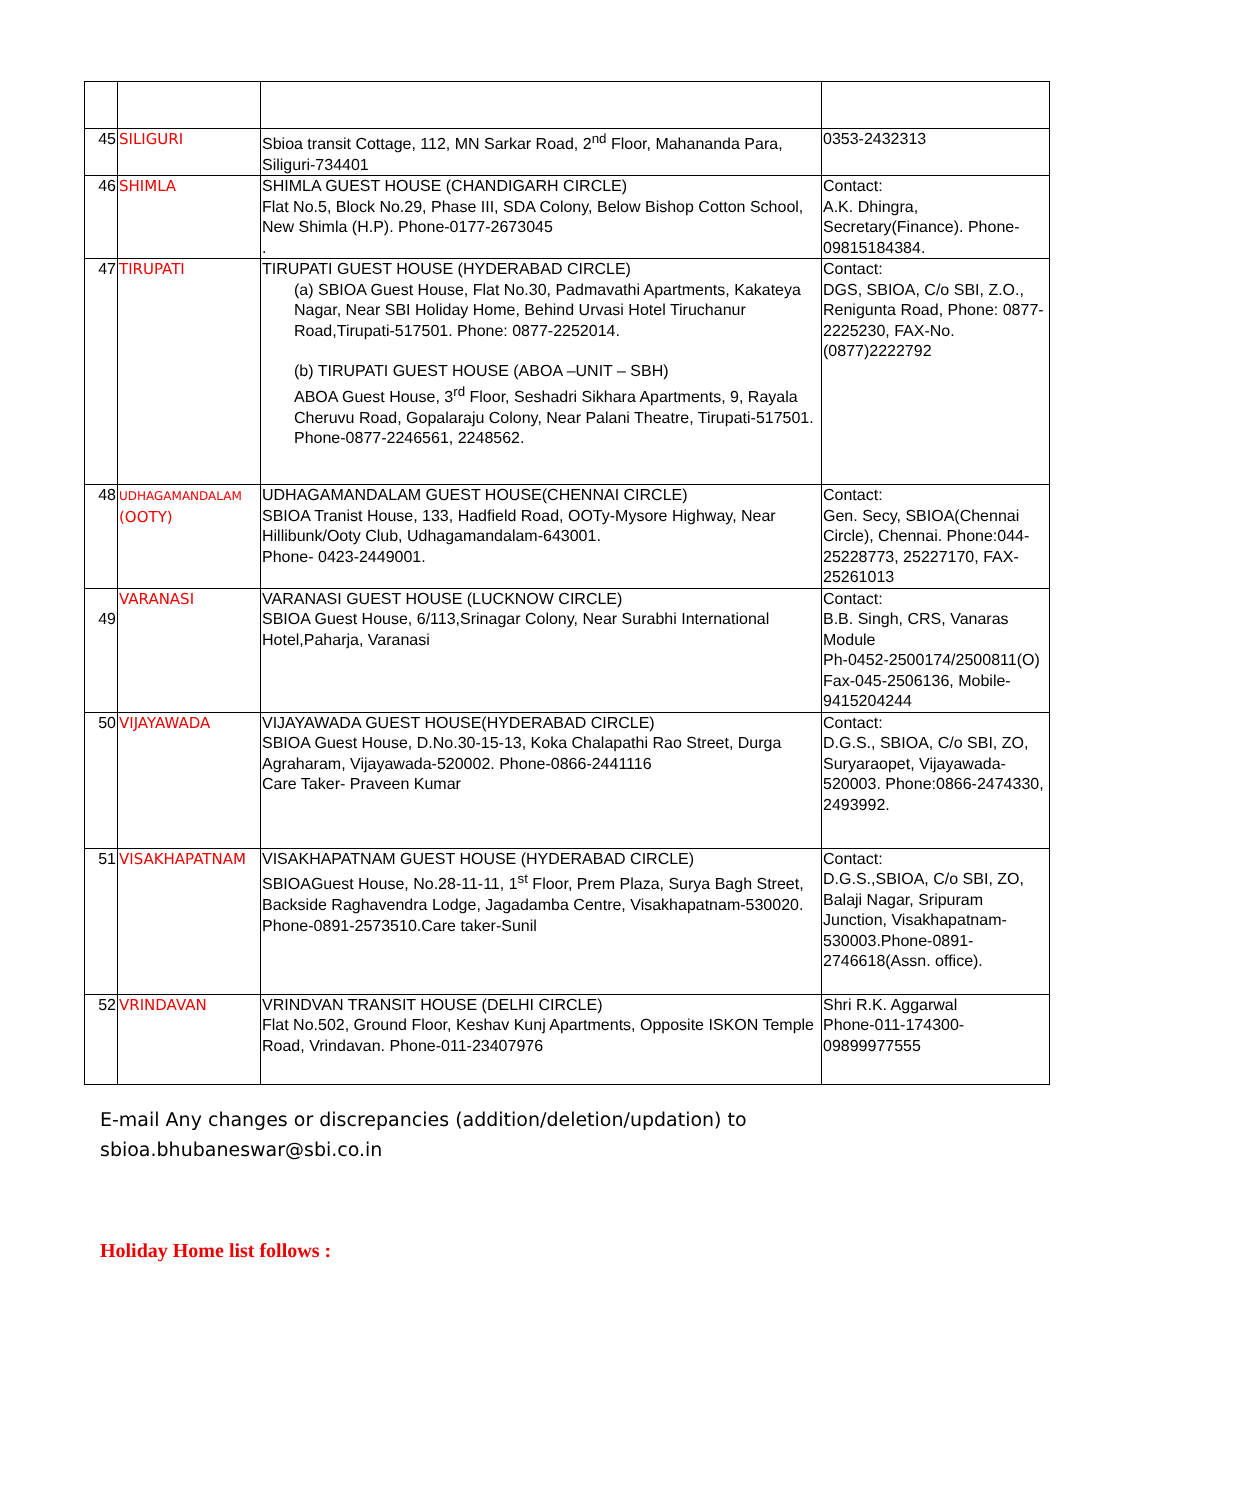| 45 | SILIGURI | Sbioa transit Cottage, 112, MN Sarkar Road, 2<sup>nd</sup> Floor, Mahananda Para, Siliguri-734401 | 0353-2432313 |
| 46 | SHIMLA | SHIMLA GUEST HOUSE (CHANDIGARH CIRCLE) Flat No.5, Block No.29, Phase III, SDA Colony, Below Bishop Cotton School, New Shimla (H.P). Phone-0177-2673045 . | Contact: A.K. Dhingra, Secretary(Finance). Phone-09815184384. |
| 47 | TIRUPATI | TIRUPATI GUEST HOUSE (HYDERABAD CIRCLE) (a) SBIOA Guest House, Flat No.30, Padmavathi Apartments, Kakateya Nagar, Near SBI Holiday Home, Behind Urvasi Hotel Tiruchanur Road,Tirupati-517501. Phone: 0877-2252014. (b) TIRUPATI GUEST HOUSE (ABOA –UNIT – SBH) ABOA Guest House, 3<sup>rd</sup> Floor, Seshadri Sikhara Apartments, 9, Rayala Cheruvu Road, Gopalaraju Colony, Near Palani Theatre, Tirupati-517501. Phone-0877-2246561, 2248562. | Contact: DGS, SBIOA, C/o SBI, Z.O., Renigunta Road, Phone: 0877-2225230, FAX-No.(0877)2222792 |
| 48 | UDHAGAMANDALAM (OOTY) | UDHAGAMANDALAM GUEST HOUSE(CHENNAI CIRCLE) SBIOA Tranist House, 133, Hadfield Road, OOTy-Mysore Highway, Near Hillibunk/Ooty Club, Udhagamandalam-643001. Phone- 0423-2449001. | Contact: Gen. Secy, SBIOA(Chennai Circle), Chennai. Phone:044-25228773, 25227170, FAX-25261013 |
| 49 | VARANASI | VARANASI GUEST HOUSE (LUCKNOW CIRCLE) SBIOA Guest House, 6/113,Srinagar Colony, Near Surabhi International Hotel,Paharja, Varanasi | Contact: B.B. Singh, CRS, Vanaras Module Ph-0452-2500174/2500811(O) Fax-045-2506136, Mobile-9415204244 |
| 50 | VIJAYAWADA | VIJAYAWADA GUEST HOUSE(HYDERABAD CIRCLE) SBIOA Guest House, D.No.30-15-13, Koka Chalapathi Rao Street, Durga Agraharam, Vijayawada-520002. Phone-0866-2441116 Care Taker- Praveen Kumar | Contact: D.G.S., SBIOA, C/o SBI, ZO, Suryaraopet, Vijayawada-520003. Phone:0866-2474330, 2493992. |
| 51 | VISAKHAPATNAM | VISAKHAPATNAM GUEST HOUSE (HYDERABAD CIRCLE) SBIOAGuest House, No.28-11-11, 1<sup>st</sup> Floor, Prem Plaza, Surya Bagh Street, Backside Raghavendra Lodge, Jagadamba Centre, Visakhapatnam-530020. Phone-0891-2573510.Care taker-Sunil | Contact: D.G.S.,SBIOA, C/o SBI, ZO, Balaji Nagar, Sripuram Junction, Visakhapatnam-530003.Phone-0891-2746618(Assn. office). |
| 52 | VRINDAVAN | VRINDVAN TRANSIT HOUSE (DELHI CIRCLE) Flat No.502, Ground Floor, Keshav Kunj Apartments, Opposite ISKON Temple Road, Vrindavan. Phone-011-23407976 | Shri R.K. Aggarwal Phone-011-174300-09899977555 |
E-mail Any changes or discrepancies (addition/deletion/updation) to
sbioa.bhubaneswar@sbi.co.in
Holiday Home list follows :